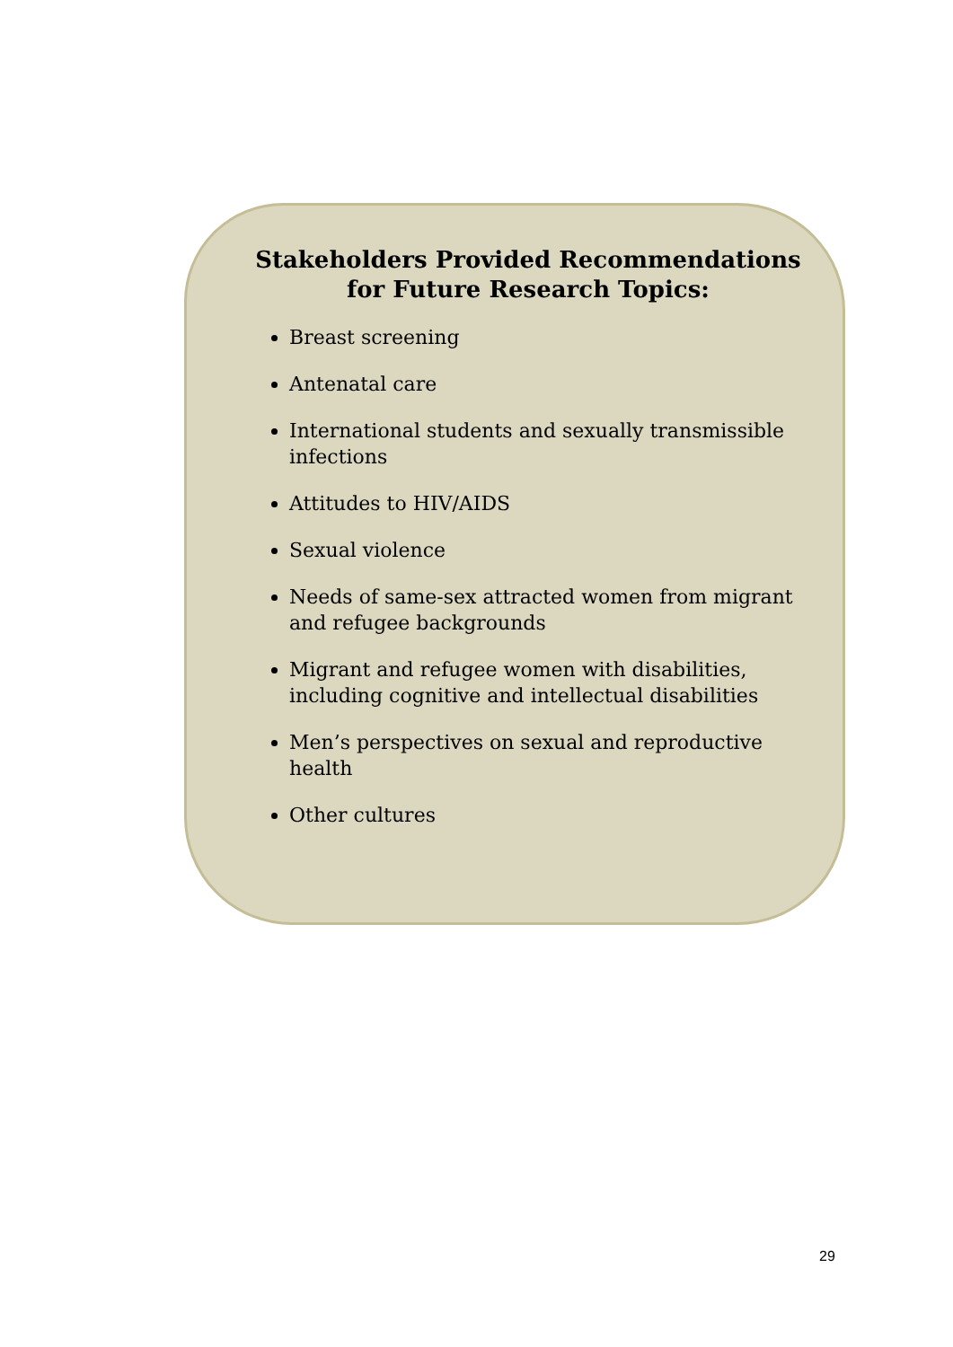Stakeholders Provided Recommendations for Future Research Topics:
Breast screening
Antenatal care
International students and sexually transmissible infections
Attitudes to HIV/AIDS
Sexual violence
Needs of same-sex attracted women from migrant and refugee backgrounds
Migrant and refugee women with disabilities, including cognitive and intellectual disabilities
Men’s perspectives on sexual and reproductive health
Other cultures
29